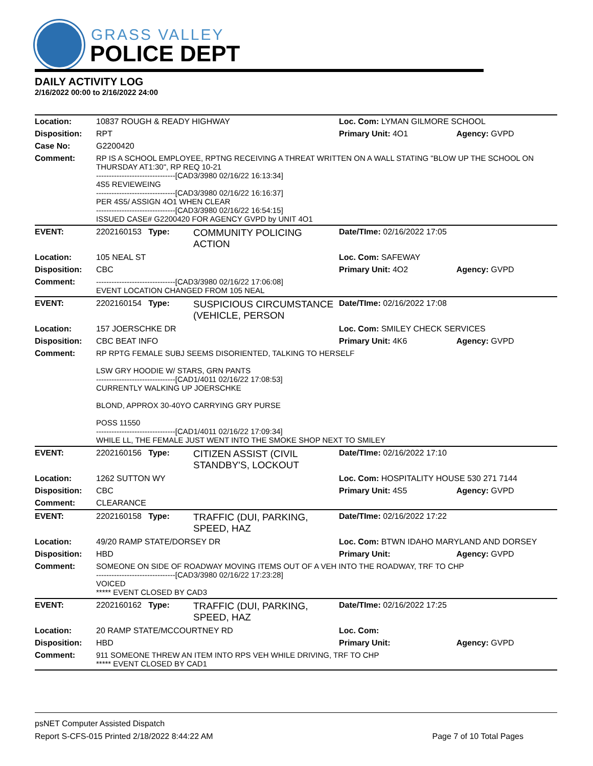GRASS VALLEY
POLICE DEPT
DAILY ACTIVITY LOG
2/16/2022 00:00 to 2/16/2022 24:00
| Location: | 10837 ROUGH & READY HIGHWAY | | Loc. Com: LYMAN GILMORE SCHOOL | |
| Disposition: | RPT | | Primary Unit: 4O1 | Agency: GVPD |
| Case No: | G2200420 | | | |
| Comment: | RP IS A SCHOOL EMPLOYEE, RPTNG RECEIVING A THREAT WRITTEN ON A WALL STATING "BLOW UP THE SCHOOL ON THURSDAY AT1:30", RP REQ 10-21 -------------------------------[CAD3/3980 02/16/22 16:13:34] 4S5 REVIEWEING -------------------------------[CAD3/3980 02/16/22 16:16:37] PER 4S5/ ASSIGN 4O1 WHEN CLEAR -------------------------------[CAD3/3980 02/16/22 16:54:15] ISSUED CASE# G2200420 FOR AGENCY GVPD by UNIT 4O1 | | | |
| EVENT: | 2202160153 Type: | COMMUNITY POLICING ACTION | Date/TIme: 02/16/2022 17:05 | |
| Location: | 105 NEAL ST | | Loc. Com: SAFEWAY | |
| Disposition: | CBC | | Primary Unit: 4O2 | Agency: GVPD |
| Comment: | -------------------------------[CAD3/3980 02/16/22 17:06:08] EVENT LOCATION CHANGED FROM 105 NEAL | | | |
| EVENT: | 2202160154 Type: | SUSPICIOUS CIRCUMSTANCE (VEHICLE, PERSON | Date/TIme: 02/16/2022 17:08 | |
| Location: | 157 JOERSCHKE DR | | Loc. Com: SMILEY CHECK SERVICES | |
| Disposition: | CBC BEAT INFO | | Primary Unit: 4K6 | Agency: GVPD |
| Comment: | RP RPTG FEMALE SUBJ SEEMS DISORIENTED, TALKING TO HERSELF LSW GRY HOODIE W/ STARS, GRN PANTS -------------------------------[CAD1/4011 02/16/22 17:08:53] CURRENTLY WALKING UP JOERSCHKE BLOND, APPROX 30-40YO CARRYING GRY PURSE POSS 11550 -------------------------------[CAD1/4011 02/16/22 17:09:34] WHILE LL, THE FEMALE JUST WENT INTO THE SMOKE SHOP NEXT TO SMILEY | | | |
| EVENT: | 2202160156 Type: | CITIZEN ASSIST (CIVIL STANDBY'S, LOCKOUT | Date/TIme: 02/16/2022 17:10 | |
| Location: | 1262 SUTTON WY | | Loc. Com: HOSPITALITY HOUSE 530 271 7144 | |
| Disposition: | CBC | | Primary Unit: 4S5 | Agency: GVPD |
| Comment: | CLEARANCE | | | |
| EVENT: | 2202160158 Type: | TRAFFIC (DUI, PARKING, SPEED, HAZ | Date/TIme: 02/16/2022 17:22 | |
| Location: | 49/20 RAMP STATE/DORSEY DR | | Loc. Com: BTWN IDAHO MARYLAND AND DORSEY | |
| Disposition: | HBD | | Primary Unit: | Agency: GVPD |
| Comment: | SOMEONE ON SIDE OF ROADWAY MOVING ITEMS OUT OF A VEH INTO THE ROADWAY, TRF TO CHP -------------------------------[CAD3/3980 02/16/22 17:23:28] VOICED ***** EVENT CLOSED BY CAD3 | | | |
| EVENT: | 2202160162 Type: | TRAFFIC (DUI, PARKING, SPEED, HAZ | Date/TIme: 02/16/2022 17:25 | |
| Location: | 20 RAMP STATE/MCCOURTNEY RD | | Loc. Com: | |
| Disposition: | HBD | | Primary Unit: | Agency: GVPD |
| Comment: | 911 SOMEONE THREW AN ITEM INTO RPS VEH WHILE DRIVING, TRF TO CHP ***** EVENT CLOSED BY CAD1 | | | |
psNET Computer Assisted Dispatch
Report S-CFS-015 Printed 2/18/2022 8:44:22 AM Page 7 of 10 Total Pages